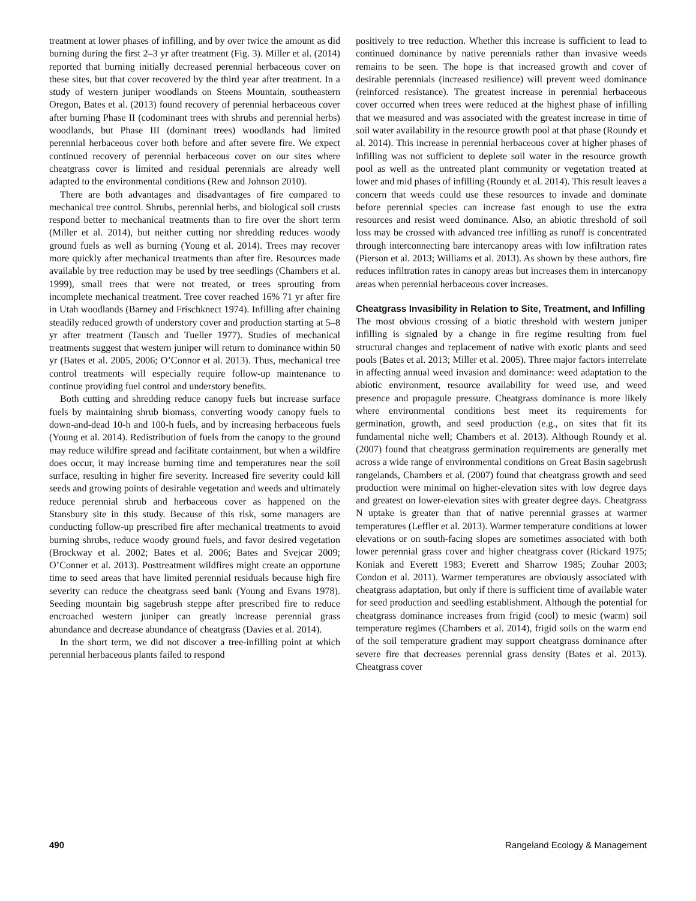treatment at lower phases of infilling, and by over twice the amount as did burning during the first 2–3 yr after treatment (Fig. 3). Miller et al. (2014) reported that burning initially decreased perennial herbaceous cover on these sites, but that cover recovered by the third year after treatment. In a study of western juniper woodlands on Steens Mountain, southeastern Oregon, Bates et al. (2013) found recovery of perennial herbaceous cover after burning Phase II (codominant trees with shrubs and perennial herbs) woodlands, but Phase III (dominant trees) woodlands had limited perennial herbaceous cover both before and after severe fire. We expect continued recovery of perennial herbaceous cover on our sites where cheatgrass cover is limited and residual perennials are already well adapted to the environmental conditions (Rew and Johnson 2010).
There are both advantages and disadvantages of fire compared to mechanical tree control. Shrubs, perennial herbs, and biological soil crusts respond better to mechanical treatments than to fire over the short term (Miller et al. 2014), but neither cutting nor shredding reduces woody ground fuels as well as burning (Young et al. 2014). Trees may recover more quickly after mechanical treatments than after fire. Resources made available by tree reduction may be used by tree seedlings (Chambers et al. 1999), small trees that were not treated, or trees sprouting from incomplete mechanical treatment. Tree cover reached 16% 71 yr after fire in Utah woodlands (Barney and Frischknect 1974). Infilling after chaining steadily reduced growth of understory cover and production starting at 5–8 yr after treatment (Tausch and Tueller 1977). Studies of mechanical treatments suggest that western juniper will return to dominance within 50 yr (Bates et al. 2005, 2006; O’Connor et al. 2013). Thus, mechanical tree control treatments will especially require follow-up maintenance to continue providing fuel control and understory benefits.
Both cutting and shredding reduce canopy fuels but increase surface fuels by maintaining shrub biomass, converting woody canopy fuels to down-and-dead 10-h and 100-h fuels, and by increasing herbaceous fuels (Young et al. 2014). Redistribution of fuels from the canopy to the ground may reduce wildfire spread and facilitate containment, but when a wildfire does occur, it may increase burning time and temperatures near the soil surface, resulting in higher fire severity. Increased fire severity could kill seeds and growing points of desirable vegetation and weeds and ultimately reduce perennial shrub and herbaceous cover as happened on the Stansbury site in this study. Because of this risk, some managers are conducting follow-up prescribed fire after mechanical treatments to avoid burning shrubs, reduce woody ground fuels, and favor desired vegetation (Brockway et al. 2002; Bates et al. 2006; Bates and Svejcar 2009; O’Conner et al. 2013). Posttreatment wildfires might create an opportune time to seed areas that have limited perennial residuals because high fire severity can reduce the cheatgrass seed bank (Young and Evans 1978). Seeding mountain big sagebrush steppe after prescribed fire to reduce encroached western juniper can greatly increase perennial grass abundance and decrease abundance of cheatgrass (Davies et al. 2014).
In the short term, we did not discover a tree-infilling point at which perennial herbaceous plants failed to respond
positively to tree reduction. Whether this increase is sufficient to lead to continued dominance by native perennials rather than invasive weeds remains to be seen. The hope is that increased growth and cover of desirable perennials (increased resilience) will prevent weed dominance (reinforced resistance). The greatest increase in perennial herbaceous cover occurred when trees were reduced at the highest phase of infilling that we measured and was associated with the greatest increase in time of soil water availability in the resource growth pool at that phase (Roundy et al. 2014). This increase in perennial herbaceous cover at higher phases of infilling was not sufficient to deplete soil water in the resource growth pool as well as the untreated plant community or vegetation treated at lower and mid phases of infilling (Roundy et al. 2014). This result leaves a concern that weeds could use these resources to invade and dominate before perennial species can increase fast enough to use the extra resources and resist weed dominance. Also, an abiotic threshold of soil loss may be crossed with advanced tree infilling as runoff is concentrated through interconnecting bare intercanopy areas with low infiltration rates (Pierson et al. 2013; Williams et al. 2013). As shown by these authors, fire reduces infiltration rates in canopy areas but increases them in intercanopy areas when perennial herbaceous cover increases.
Cheatgrass Invasibility in Relation to Site, Treatment, and Infilling
The most obvious crossing of a biotic threshold with western juniper infilling is signaled by a change in fire regime resulting from fuel structural changes and replacement of native with exotic plants and seed pools (Bates et al. 2013; Miller et al. 2005). Three major factors interrelate in affecting annual weed invasion and dominance: weed adaptation to the abiotic environment, resource availability for weed use, and weed presence and propagule pressure. Cheatgrass dominance is more likely where environmental conditions best meet its requirements for germination, growth, and seed production (e.g., on sites that fit its fundamental niche well; Chambers et al. 2013). Although Roundy et al. (2007) found that cheatgrass germination requirements are generally met across a wide range of environmental conditions on Great Basin sagebrush rangelands, Chambers et al. (2007) found that cheatgrass growth and seed production were minimal on higher-elevation sites with low degree days and greatest on lower-elevation sites with greater degree days. Cheatgrass N uptake is greater than that of native perennial grasses at warmer temperatures (Leffler et al. 2013). Warmer temperature conditions at lower elevations or on south-facing slopes are sometimes associated with both lower perennial grass cover and higher cheatgrass cover (Rickard 1975; Koniak and Everett 1983; Everett and Sharrow 1985; Zouhar 2003; Condon et al. 2011). Warmer temperatures are obviously associated with cheatgrass adaptation, but only if there is sufficient time of available water for seed production and seedling establishment. Although the potential for cheatgrass dominance increases from frigid (cool) to mesic (warm) soil temperature regimes (Chambers et al. 2014), frigid soils on the warm end of the soil temperature gradient may support cheatgrass dominance after severe fire that decreases perennial grass density (Bates et al. 2013). Cheatgrass cover
490 Rangeland Ecology & Management